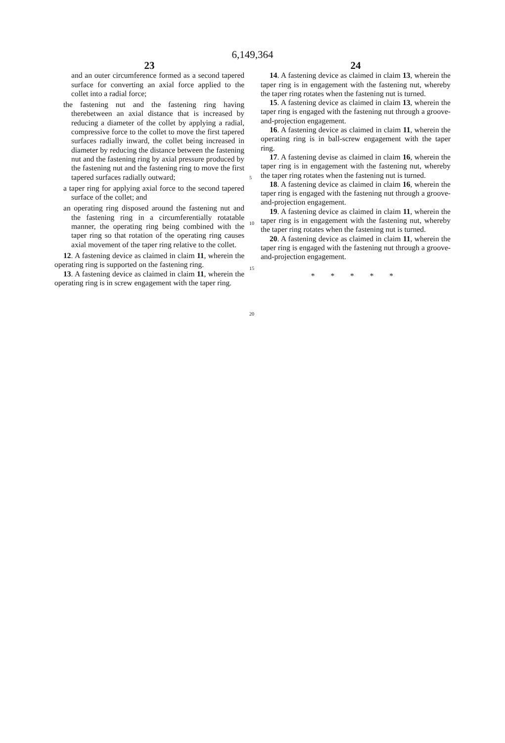6,149,364
23
and an outer circumference formed as a second tapered surface for converting an axial force applied to the collet into a radial force;
the fastening nut and the fastening ring having therebetween an axial distance that is increased by reducing a diameter of the collet by applying a radial, compressive force to the collet to move the first tapered surfaces radially inward, the collet being increased in diameter by reducing the distance between the fastening nut and the fastening ring by axial pressure produced by the fastening nut and the fastening ring to move the first tapered surfaces radially outward;
a taper ring for applying axial force to the second tapered surface of the collet; and
an operating ring disposed around the fastening nut and the fastening ring in a circumferentially rotatable manner, the operating ring being combined with the taper ring so that rotation of the operating ring causes axial movement of the taper ring relative to the collet.
12. A fastening device as claimed in claim 11, wherein the operating ring is supported on the fastening ring.
13. A fastening device as claimed in claim 11, wherein the operating ring is in screw engagement with the taper ring.
5
10
15
20
24
14. A fastening device as claimed in claim 13, wherein the taper ring is in engagement with the fastening nut, whereby the taper ring rotates when the fastening nut is turned.
15. A fastening device as claimed in claim 13, wherein the taper ring is engaged with the fastening nut through a groove-and-projection engagement.
16. A fastening device as claimed in claim 11, wherein the operating ring is in ball-screw engagement with the taper ring.
17. A fastening devise as claimed in claim 16, wherein the taper ring is in engagement with the fastening nut, whereby the taper ring rotates when the fastening nut is turned.
18. A fastening device as claimed in claim 16, wherein the taper ring is engaged with the fastening nut through a groove-and-projection engagement.
19. A fastening device as claimed in claim 11, wherein the taper ring is in engagement with the fastening nut, whereby the taper ring rotates when the fastening nut is turned.
20. A fastening device as claimed in claim 11, wherein the taper ring is engaged with the fastening nut through a groove-and-projection engagement.
* * * * *